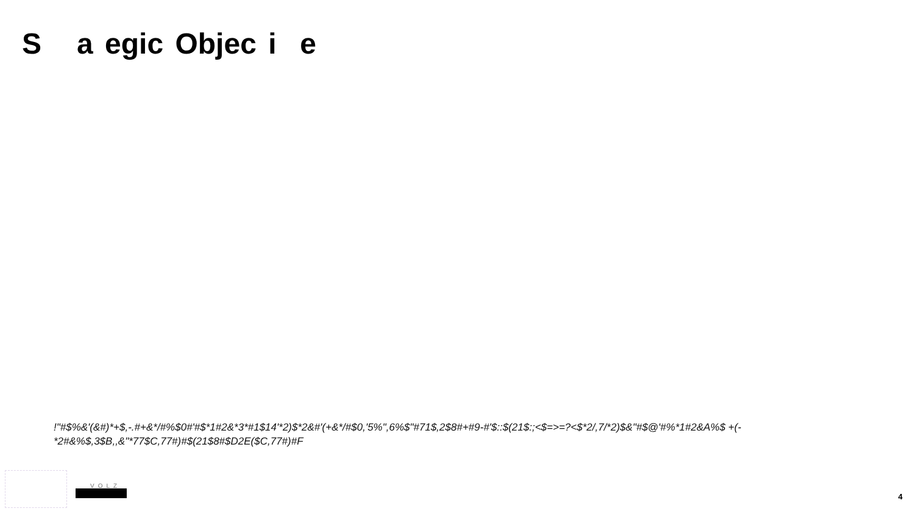S a egic Objec i e
!"#$%&'(&#)*+$,-.#+&*/#%$0#'#$*1#2&*3*#1$14'*2)$*2&#'(+&*/#$0,'5%",6%$"#71$,2$8#+#9-#'$::$(21$:;<$=>=?<$*2/,7/*2)$&"#$@'#%*1#2&A%$ +(-*2#&%$,3$B,,&"*77$C,77#)#$(21$8#$D2E($C,77#)#F
VOLZ
4